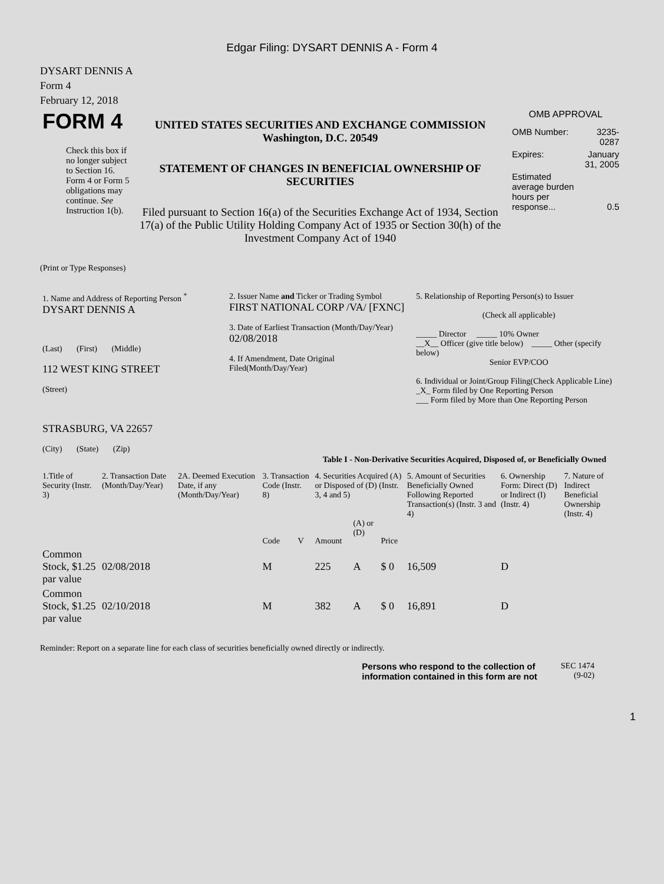Edgar Filing: DYSART DENNIS A - Form 4
DYSART DENNIS A
Form 4
February 12, 2018
| FORM 4 Check this box if no longer subject to Section 16. Form 4 or Form 5 obligations may continue. See Instruction 1(b). | UNITED STATES SECURITIES AND EXCHANGE COMMISSION Washington, D.C. 20549 STATEMENT OF CHANGES IN BENEFICIAL OWNERSHIP OF SECURITIES Filed pursuant to Section 16(a) of the Securities Exchange Act of 1934, Section 17(a) of the Public Utility Holding Company Act of 1935 or Section 30(h) of the Investment Company Act of 1940 | OMB APPROVAL / OMB Number: / 3235-0287 / / Expires: / January 31, 2005 / / Estimated average burden hours per response... / 0.5 / |
(Print or Type Responses)
| 1. Name and Address of Reporting Person <sup>*</sup> DYSART DENNIS A (Last) (First) (Middle) 112 WEST KING STREET (Street) STRASBURG, VA 22657 (City) (State) (Zip) | 2. Issuer Name and Ticker or Trading Symbol FIRST NATIONAL CORP /VA/ [FXNC] 3. Date of Earliest Transaction (Month/Day/Year) 02/08/2018 4. If Amendment, Date Original Filed(Month/Day/Year) | 5. Relationship of Reporting Person(s) to Issuer (Check all applicable) _____ Director _____ 10% Owner __X__ Officer (give title below) _____ Other (specify below) Senior EVP/COO 6. Individual or Joint/Group Filing(Check Applicable Line) _X_ Form filed by One Reporting Person ___ Form filed by More than One Reporting Person |
Table I - Non-Derivative Securities Acquired, Disposed of, or Beneficially Owned
| 1.Title of Security (Instr. 3) | 2. Transaction Date (Month/Day/Year) | 2A. Deemed Execution Date, if any (Month/Day/Year) | 3. Transaction Code (Instr. 8) | | 4. Securities Acquired (A) or Disposed of (D) (Instr. 3, 4 and 5) | | | 5. Amount of Securities Beneficially Owned Following Reported Transaction(s) (Instr. 3 and 4) | 6. Ownership Form: Direct (D) or Indirect (I) (Instr. 4) | 7. Nature of Indirect Beneficial Ownership (Instr. 4) |
| --- | --- | --- | --- | --- | --- | --- | --- | --- | --- | --- |
| | | | Code | V | Amount | (A) or (D) | Price | | | |
| Common Stock, $1.25 par value | 02/08/2018 | | M | | 225 | A | $ 0 | 16,509 | D | |
| Common Stock, $1.25 par value | 02/10/2018 | | M | | 382 | A | $ 0 | 16,891 | D | |
Reminder: Report on a separate line for each class of securities beneficially owned directly or indirectly.
Persons who respond to the collection of
information contained in this form are not
SEC 1474
(9-02)
1